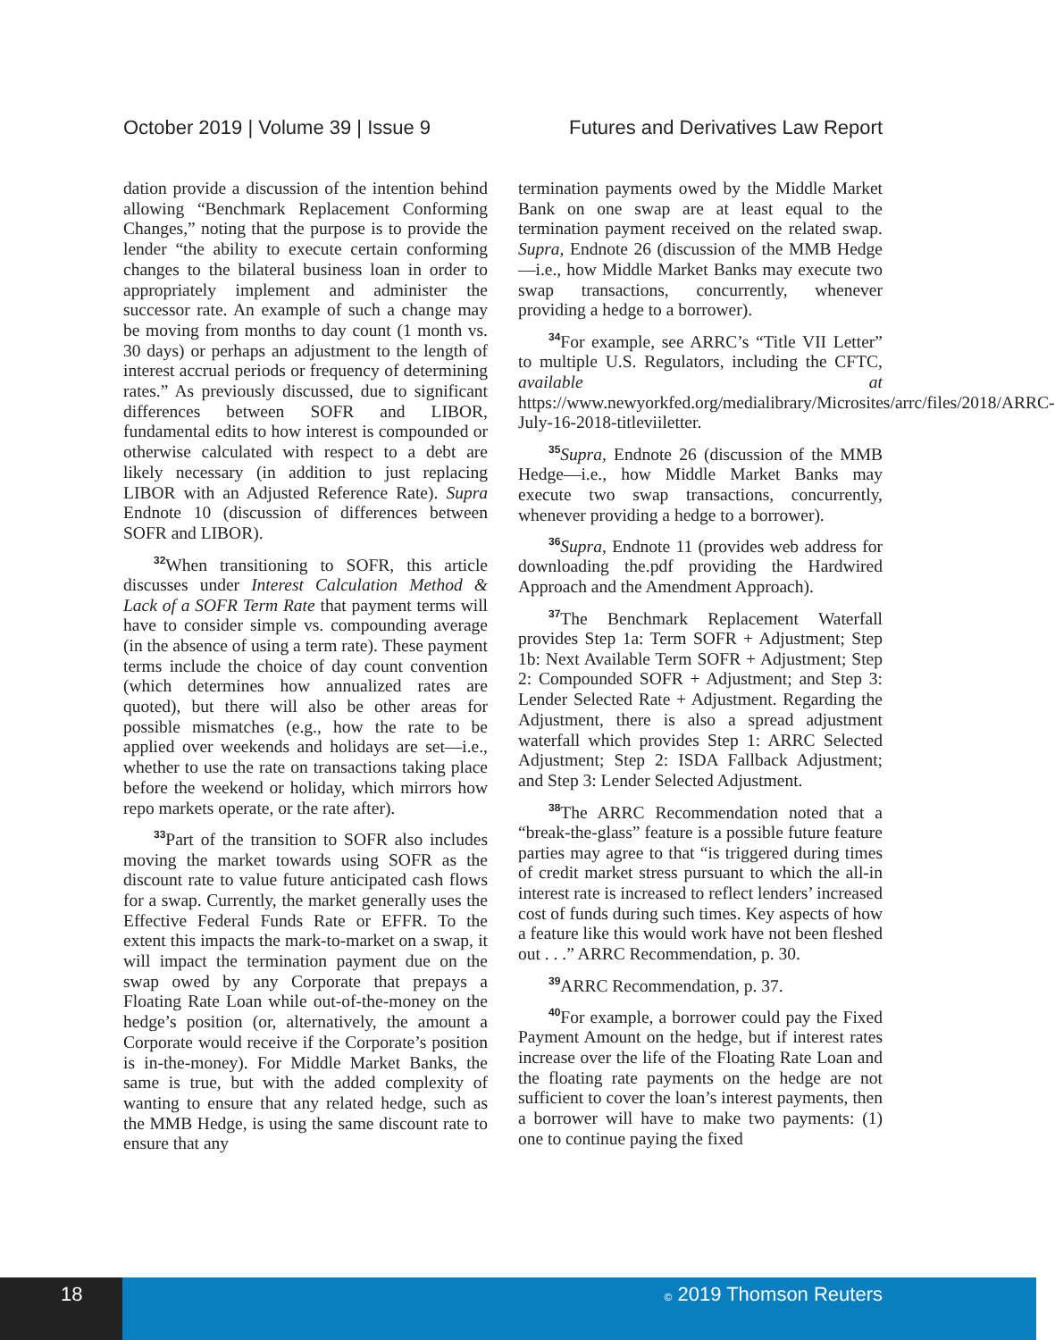October 2019 | Volume 39 | Issue 9 Futures and Derivatives Law Report
dation provide a discussion of the intention behind allowing “Benchmark Replacement Conforming Changes,” noting that the purpose is to provide the lender “the ability to execute certain conforming changes to the bilateral business loan in order to appropriately implement and administer the successor rate. An example of such a change may be moving from months to day count (1 month vs. 30 days) or perhaps an adjustment to the length of interest accrual periods or frequency of determining rates.” As previously discussed, due to significant differences between SOFR and LIBOR, fundamental edits to how interest is compounded or otherwise calculated with respect to a debt are likely necessary (in addition to just replacing LIBOR with an Adjusted Reference Rate). Supra Endnote 10 (discussion of differences between SOFR and LIBOR).
<sup>32</sup> When transitioning to SOFR, this article discusses under Interest Calculation Method & Lack of a SOFR Term Rate that payment terms will have to consider simple vs. compounding average (in the absence of using a term rate). These payment terms include the choice of day count convention (which determines how annualized rates are quoted), but there will also be other areas for possible mismatches (e.g., how the rate to be applied over weekends and holidays are set—i.e., whether to use the rate on transactions taking place before the weekend or holiday, which mirrors how repo markets operate, or the rate after).
<sup>33</sup> Part of the transition to SOFR also includes moving the market towards using SOFR as the discount rate to value future anticipated cash flows for a swap. Currently, the market generally uses the Effective Federal Funds Rate or EFFR. To the extent this impacts the mark-to-market on a swap, it will impact the termination payment due on the swap owed by any Corporate that prepays a Floating Rate Loan while out-of-the-money on the hedge’s position (or, alternatively, the amount a Corporate would receive if the Corporate’s position is in-the-money). For Middle Market Banks, the same is true, but with the added complexity of wanting to ensure that any related hedge, such as the MMB Hedge, is using the same discount rate to ensure that any
termination payments owed by the Middle Market Bank on one swap are at least equal to the termination payment received on the related swap. Supra, Endnote 26 (discussion of the MMB Hedge—i.e., how Middle Market Banks may execute two swap transactions, concurrently, whenever providing a hedge to a borrower).
<sup>34</sup> For example, see ARRC’s “Title VII Letter” to multiple U.S. Regulators, including the CFTC, available at https://www.newyorkfed.org/medialibrary/Microsites/arrc/files/2018/ARRC-July-16-2018-titleviiletter.
<sup>35</sup> Supra, Endnote 26 (discussion of the MMB Hedge—i.e., how Middle Market Banks may execute two swap transactions, concurrently, whenever providing a hedge to a borrower).
<sup>36</sup> Supra, Endnote 11 (provides web address for downloading the.pdf providing the Hardwired Approach and the Amendment Approach).
<sup>37</sup> The Benchmark Replacement Waterfall provides Step 1a: Term SOFR + Adjustment; Step 1b: Next Available Term SOFR + Adjustment; Step 2: Compounded SOFR + Adjustment; and Step 3: Lender Selected Rate + Adjustment. Regarding the Adjustment, there is also a spread adjustment waterfall which provides Step 1: ARRC Selected Adjustment; Step 2: ISDA Fallback Adjustment; and Step 3: Lender Selected Adjustment.
<sup>38</sup> The ARRC Recommendation noted that a “break-the-glass” feature is a possible future feature parties may agree to that “is triggered during times of credit market stress pursuant to which the all-in interest rate is increased to reflect lenders’ increased cost of funds during such times. Key aspects of how a feature like this would work have not been fleshed out . . .” ARRC Recommendation, p. 30.
<sup>39</sup> ARRC Recommendation, p. 37.
<sup>40</sup> For example, a borrower could pay the Fixed Payment Amount on the hedge, but if interest rates increase over the life of the Floating Rate Loan and the floating rate payments on the hedge are not sufficient to cover the loan’s interest payments, then a borrower will have to make two payments: (1) one to continue paying the fixed
18
© 2019 Thomson Reuters